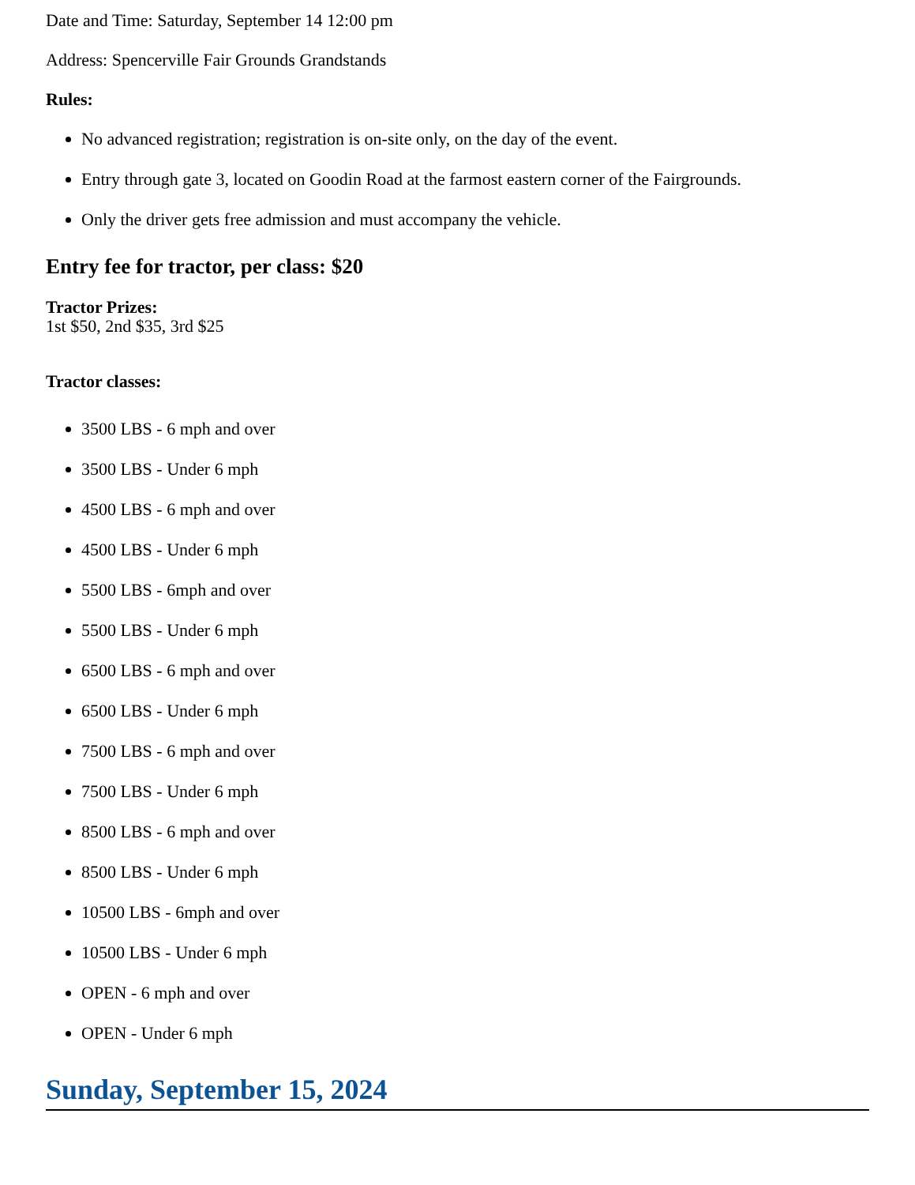Date and Time: Saturday, September 14 12:00 pm
Address: Spencerville Fair Grounds Grandstands
Rules:
No advanced registration; registration is on-site only, on the day of the event.
Entry through gate 3, located on Goodin Road at the farmost eastern corner of the Fairgrounds.
Only the driver gets free admission and must accompany the vehicle.
Entry fee for tractor, per class: $20
Tractor Prizes:
1st $50, 2nd $35, 3rd $25
Tractor classes:
3500 LBS - 6 mph and over
3500 LBS - Under 6 mph
4500 LBS - 6 mph and over
4500 LBS - Under 6 mph
5500 LBS - 6mph and over
5500 LBS - Under 6 mph
6500 LBS - 6 mph and over
6500 LBS - Under 6 mph
7500 LBS - 6 mph and over
7500 LBS - Under 6 mph
8500 LBS - 6 mph and over
8500 LBS - Under 6 mph
10500 LBS - 6mph and over
10500 LBS - Under 6 mph
OPEN - 6 mph and over
OPEN - Under 6 mph
Sunday, September 15, 2024